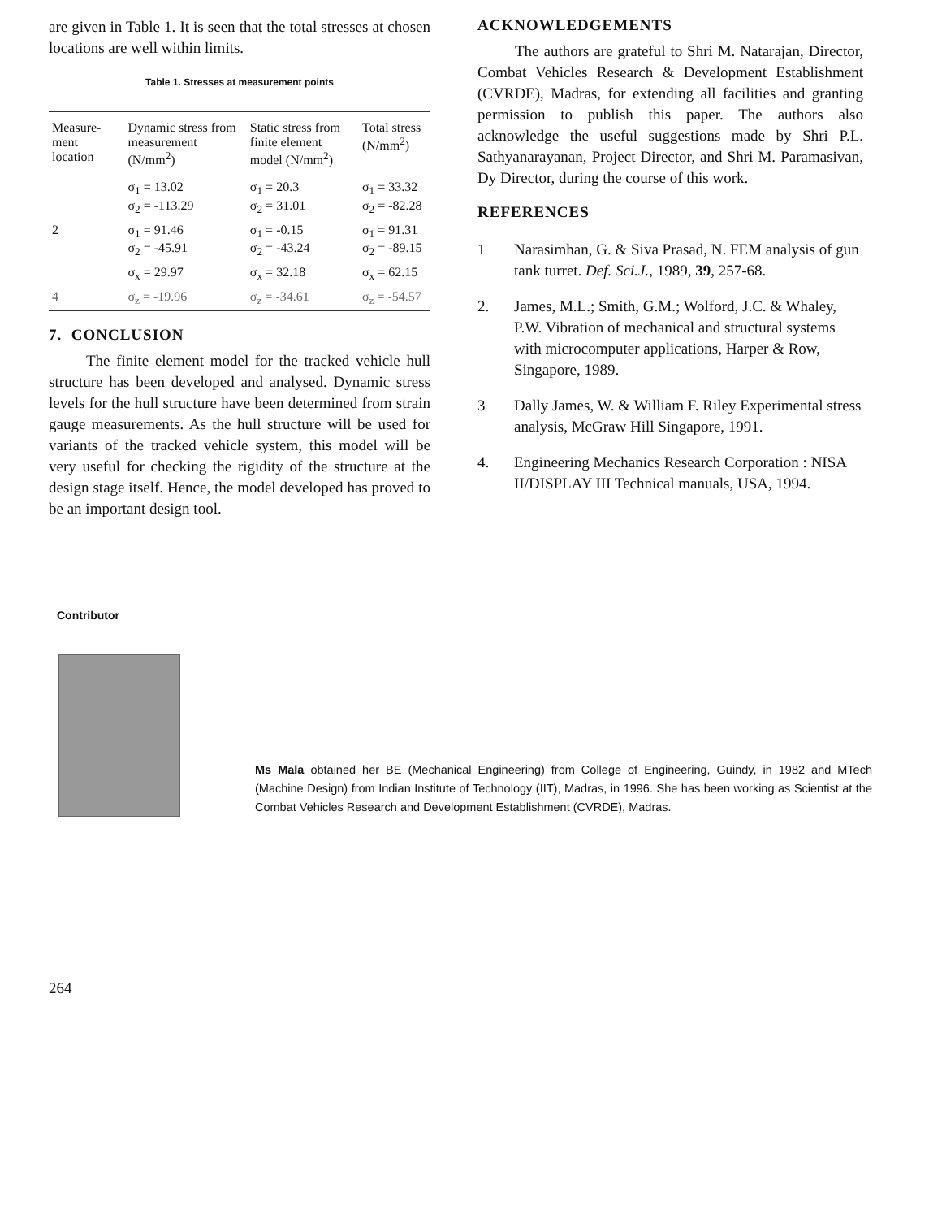are given in Table 1. It is seen that the total stresses at chosen locations are well within limits.
Table 1. Stresses at measurement points
| Measure-ment location | Dynamic stress from measurement (N/mm<sup>2</sup>) | Static stress from finite element model (N/mm<sup>2</sup>) | Total stress (N/mm<sup>2</sup>) |
| --- | --- | --- | --- |
| | σ<sub>1</sub> = 13.02 σ<sub>2</sub> = -113.29 | σ<sub>1</sub> = 20.3 σ<sub>2</sub> = 31.01 | σ<sub>1</sub> = 33.32 σ<sub>2</sub> = -82.28 |
| 2 | σ<sub>1</sub> = 91.46 σ<sub>2</sub> = -45.91 | σ<sub>1</sub> = -0.15 σ<sub>2</sub> = -43.24 | σ<sub>1</sub> = 91.31 σ<sub>2</sub> = -89.15 |
| | σ<sub>x</sub> = 29.97 | σ<sub>x</sub> = 32.18 | σ<sub>x</sub> = 62.15 |
| 4 | σ<sub>z</sub> = -19.96 | σ<sub>z</sub> = -34.61 | σ<sub>z</sub> = -54.57 |
7. CONCLUSION
The finite element model for the tracked vehicle hull structure has been developed and analysed. Dynamic stress levels for the hull structure have been determined from strain gauge measurements. As the hull structure will be used for variants of the tracked vehicle system, this model will be very useful for checking the rigidity of the structure at the design stage itself. Hence, the model developed has proved to be an important design tool.
ACKNOWLEDGEMENTS
The authors are grateful to Shri M. Natarajan, Director, Combat Vehicles Research & Development Establishment (CVRDE), Madras, for extending all facilities and granting permission to publish this paper. The authors also acknowledge the useful suggestions made by Shri P.L. Sathyanarayanan, Project Director, and Shri M. Paramasivan, Dy Director, during the course of this work.
REFERENCES
1 Narasimhan, G. & Siva Prasad, N. FEM analysis of gun tank turret. Def. Sci.J., 1989, 39, 257-68.
2. James, M.L.; Smith, G.M.; Wolford, J.C. & Whaley, P.W. Vibration of mechanical and structural systems with microcomputer applications, Harper & Row, Singapore, 1989.
3 Dally James, W. & William F. Riley Experimental stress analysis, McGraw Hill Singapore, 1991.
4. Engineering Mechanics Research Corporation : NISA II/DISPLAY III Technical manuals, USA, 1994.
Contributor
Ms Mala obtained her BE (Mechanical Engineering) from College of Engineering, Guindy, in 1982 and MTech (Machine Design) from Indian Institute of Technology (IIT), Madras, in 1996. She has been working as Scientist at the Combat Vehicles Research and Development Establishment (CVRDE), Madras.
264